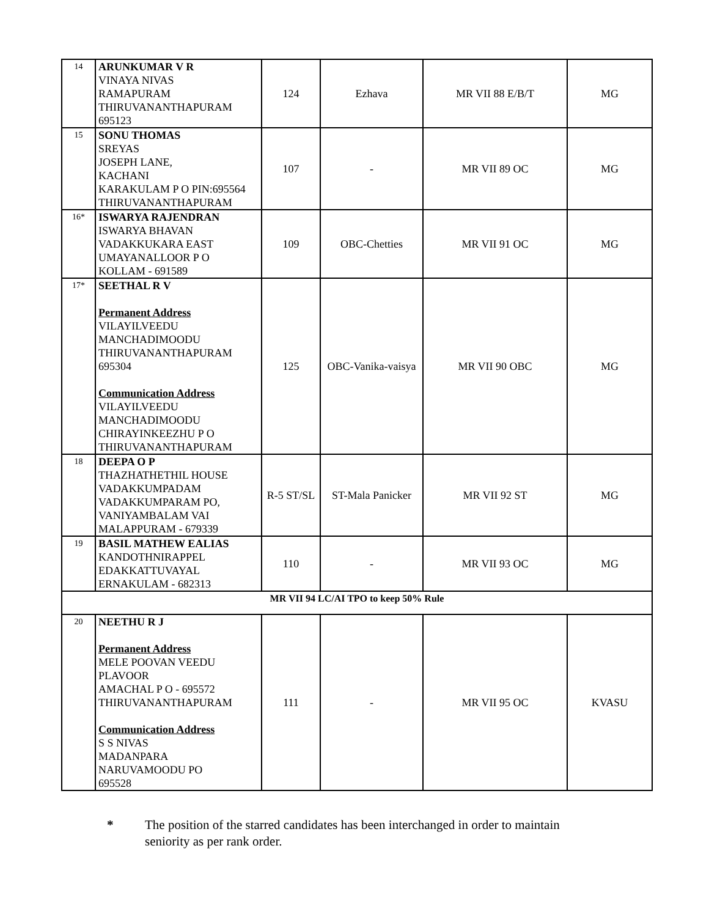| 14 | ARUNKUMAR V R VINAYA NIVAS RAMAPURAM THIRUVANANTHAPURAM 695123 | 124 | Ezhava | MR VII 88 E/B/T | MG |
| 15 | SONU THOMAS SREYAS JOSEPH LANE, KACHANI KARAKULAM P O PIN:695564 THIRUVANANTHAPURAM | 107 | - | MR VII 89 OC | MG |
| 16* | ISWARYA RAJENDRAN ISWARYA BHAVAN VADAKKUKARA EAST UMAYANALLOOR P O KOLLAM - 691589 | 109 | OBC-Chetties | MR VII 91 OC | MG |
| 17* | SEETHAL R V Permanent Address VILAYILVEEDU MANCHADIMOODU THIRUVANANTHAPURAM 695304 Communication Address VILAYILVEEDU MANCHADIMOODU CHIRAYINKEEZHU P O THIRUVANANTHAPURAM | 125 | OBC-Vanika-vaisya | MR VII 90 OBC | MG |
| 18 | DEEPA O P THAZHATHETHIL HOUSE VADAKKUMPADAM VADAKKUMPARAM PO, VANIYAMBALAM VAI MALAPPURAM - 679339 | R-5 ST/SL | ST-Mala Panicker | MR VII 92 ST | MG |
| 19 | BASIL MATHEW EALIAS KANDOTHNIRAPPEL EDAKKATTUVAYAL ERNAKULAM - 682313 | 110 | - | MR VII 93 OC | MG |
| MR VII 94 LC/AI TPO to keep 50% Rule | | | | | |
| 20 | NEETHU R J Permanent Address MELE POOVAN VEEDU PLAVOOR AMACHAL P O - 695572 THIRUVANANTHAPURAM Communication Address S S NIVAS MADANPARA NARUVAMOODU PO 695528 | 111 | - | MR VII 95 OC | KVASU |
* The position of the starred candidates has been interchanged in order to maintain
seniority as per rank order.